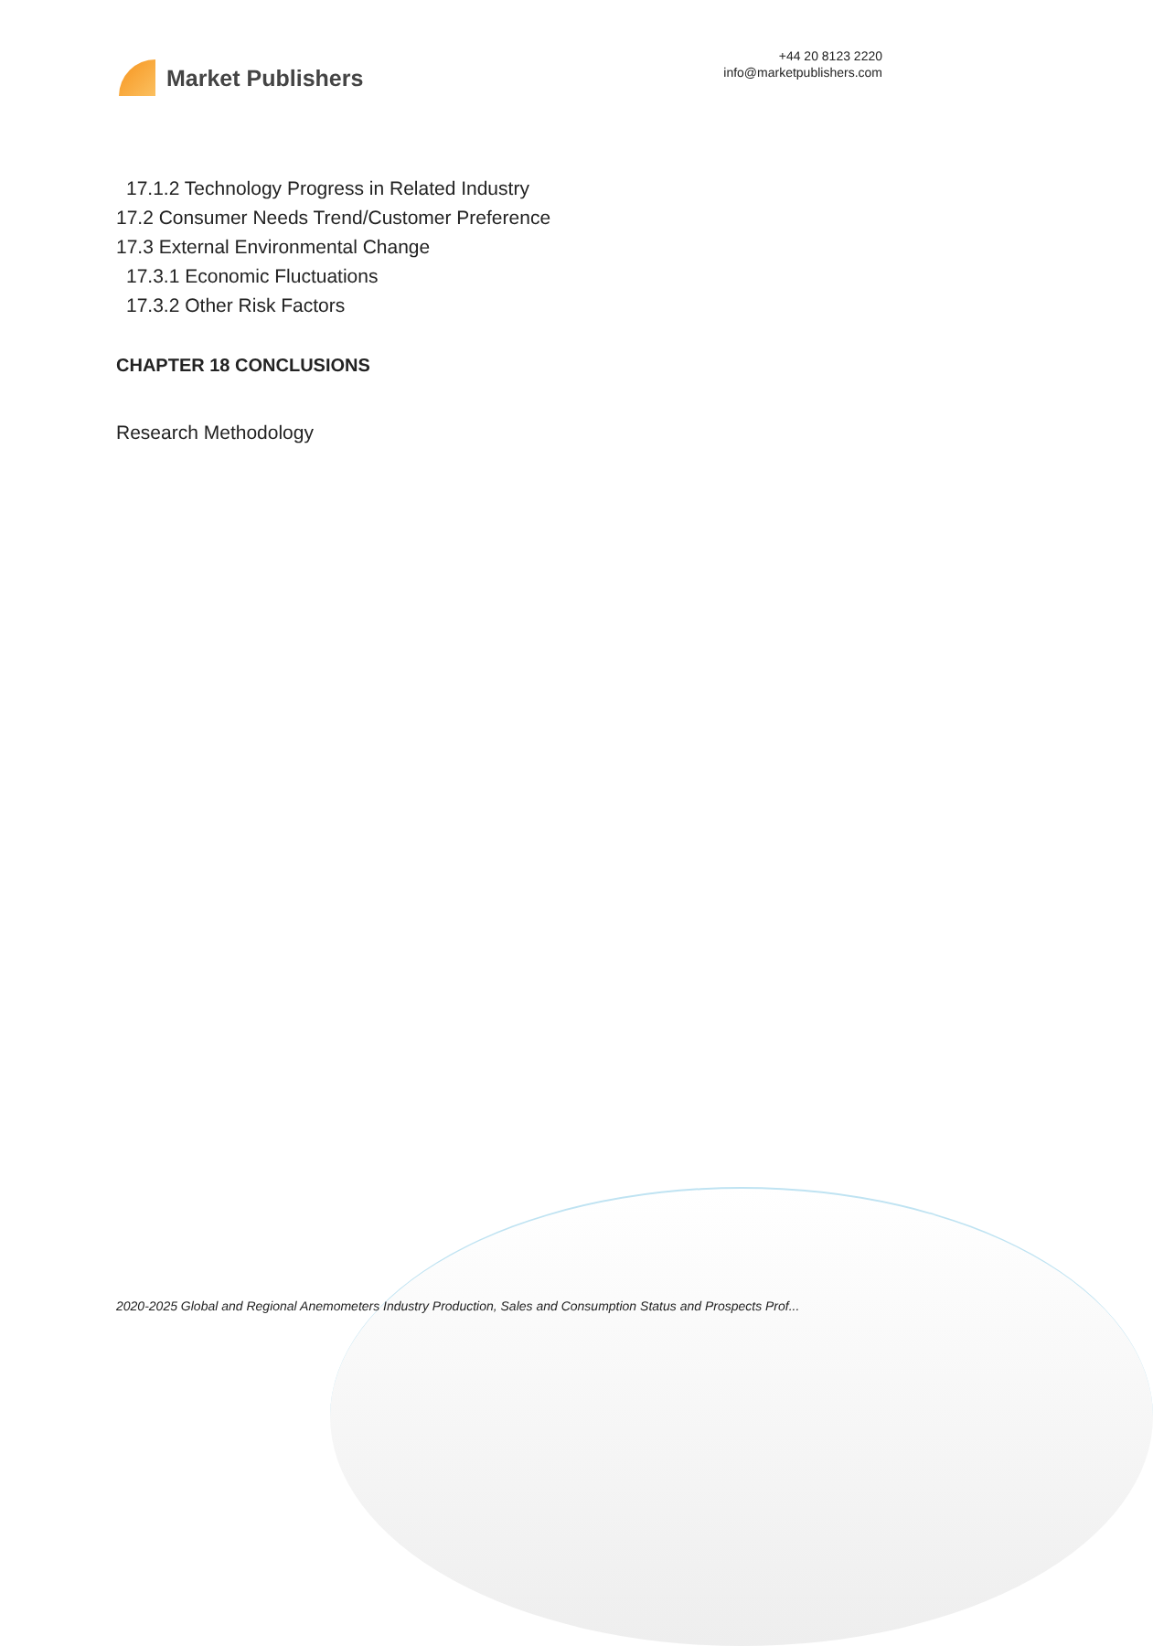Market Publishers
+44 20 8123 2220
info@marketpublishers.com
17.1.2 Technology Progress in Related Industry
17.2 Consumer Needs Trend/Customer Preference
17.3 External Environmental Change
17.3.1 Economic Fluctuations
17.3.2 Other Risk Factors
CHAPTER 18 CONCLUSIONS
Research Methodology
2020-2025 Global and Regional Anemometers Industry Production, Sales and Consumption Status and Prospects Prof...